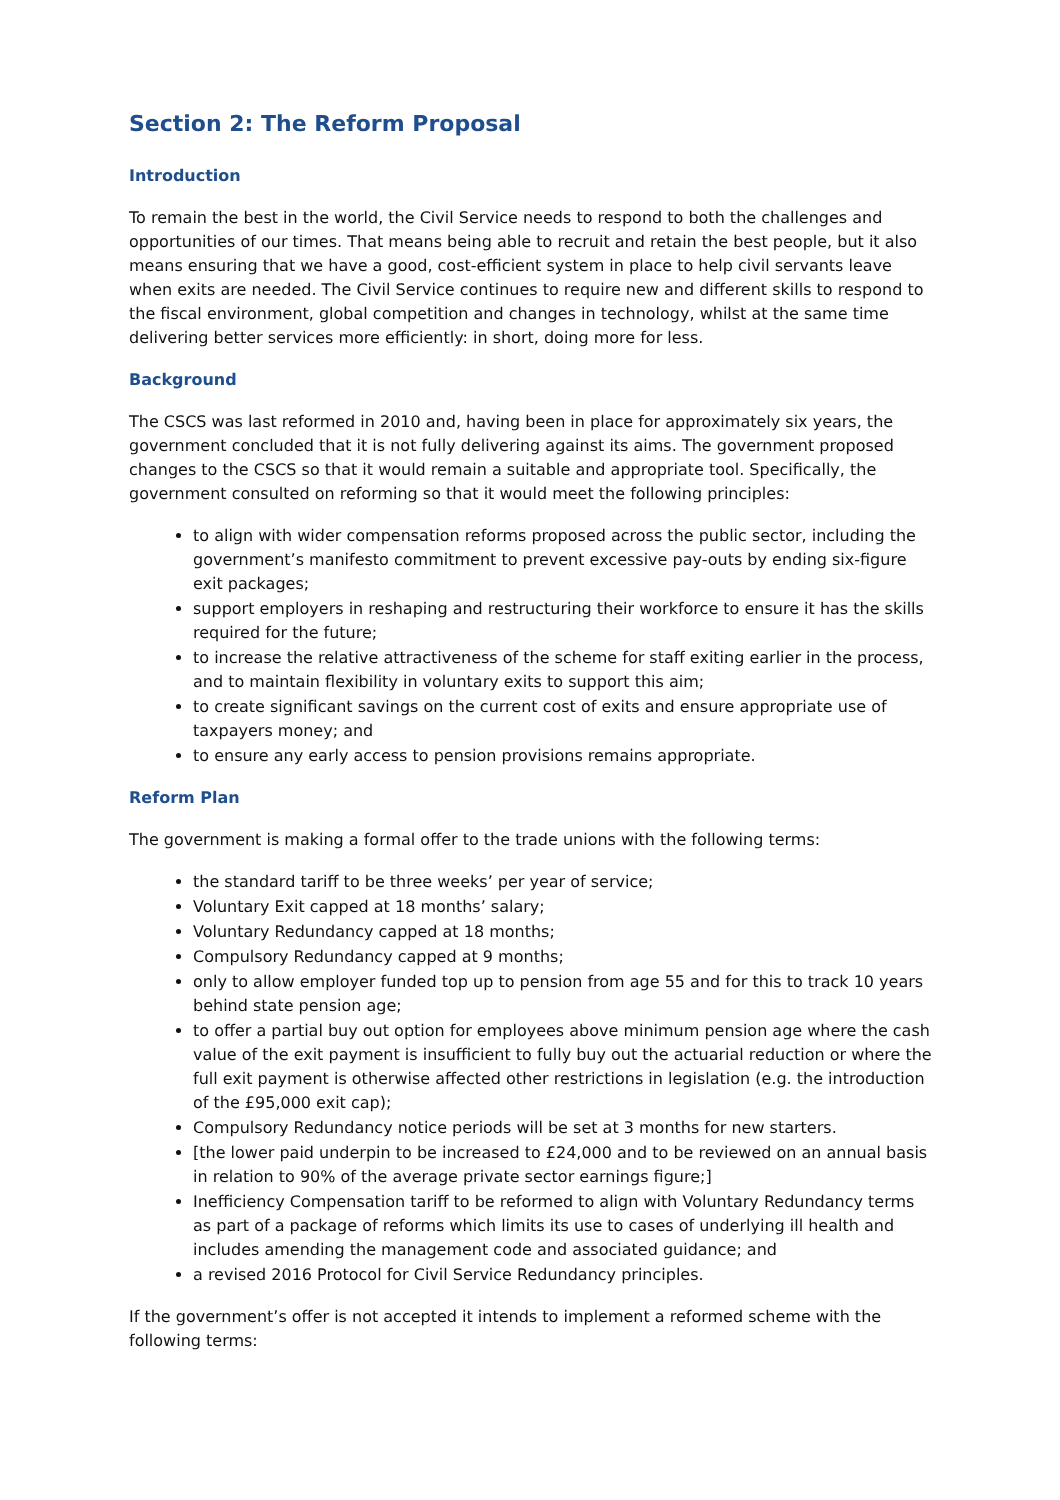Section 2: The Reform Proposal
Introduction
To remain the best in the world, the Civil Service needs to respond to both the challenges and opportunities of our times. That means being able to recruit and retain the best people, but it also means ensuring that we have a good, cost-efficient system in place to help civil servants leave when exits are needed. The Civil Service continues to require new and different skills to respond to the fiscal environment, global competition and changes in technology, whilst at the same time delivering better services more efficiently: in short, doing more for less.
Background
The CSCS was last reformed in 2010 and, having been in place for approximately six years, the government concluded that it is not fully delivering against its aims. The government proposed changes to the CSCS so that it would remain a suitable and appropriate tool. Specifically, the government consulted on reforming so that it would meet the following principles:
to align with wider compensation reforms proposed across the public sector, including the government’s manifesto commitment to prevent excessive pay-outs by ending six-figure exit packages;
support employers in reshaping and restructuring their workforce to ensure it has the skills required for the future;
to increase the relative attractiveness of the scheme for staff exiting earlier in the process, and to maintain flexibility in voluntary exits to support this aim;
to create significant savings on the current cost of exits and ensure appropriate use of taxpayers money; and
to ensure any early access to pension provisions remains appropriate.
Reform Plan
The government is making a formal offer to the trade unions with the following terms:
the standard tariff to be three weeks’ per year of service;
Voluntary Exit capped at 18 months’ salary;
Voluntary Redundancy capped at 18 months;
Compulsory Redundancy capped at 9 months;
only to allow employer funded top up to pension from age 55 and for this to track 10 years behind state pension age;
to offer a partial buy out option for employees above minimum pension age where the cash value of the exit payment is insufficient to fully buy out the actuarial reduction or where the full exit payment is otherwise affected other restrictions in legislation (e.g. the introduction of the £95,000 exit cap);
Compulsory Redundancy notice periods will be set at 3 months for new starters.
[the lower paid underpin to be increased to £24,000 and to be reviewed on an annual basis in relation to 90% of the average private sector earnings figure;]
Inefficiency Compensation tariff to be reformed to align with Voluntary Redundancy terms as part of a package of reforms which limits its use to cases of underlying ill health and includes amending the management code and associated guidance; and
a revised 2016 Protocol for Civil Service Redundancy principles.
If the government’s offer is not accepted it intends to implement a reformed scheme with the following terms: